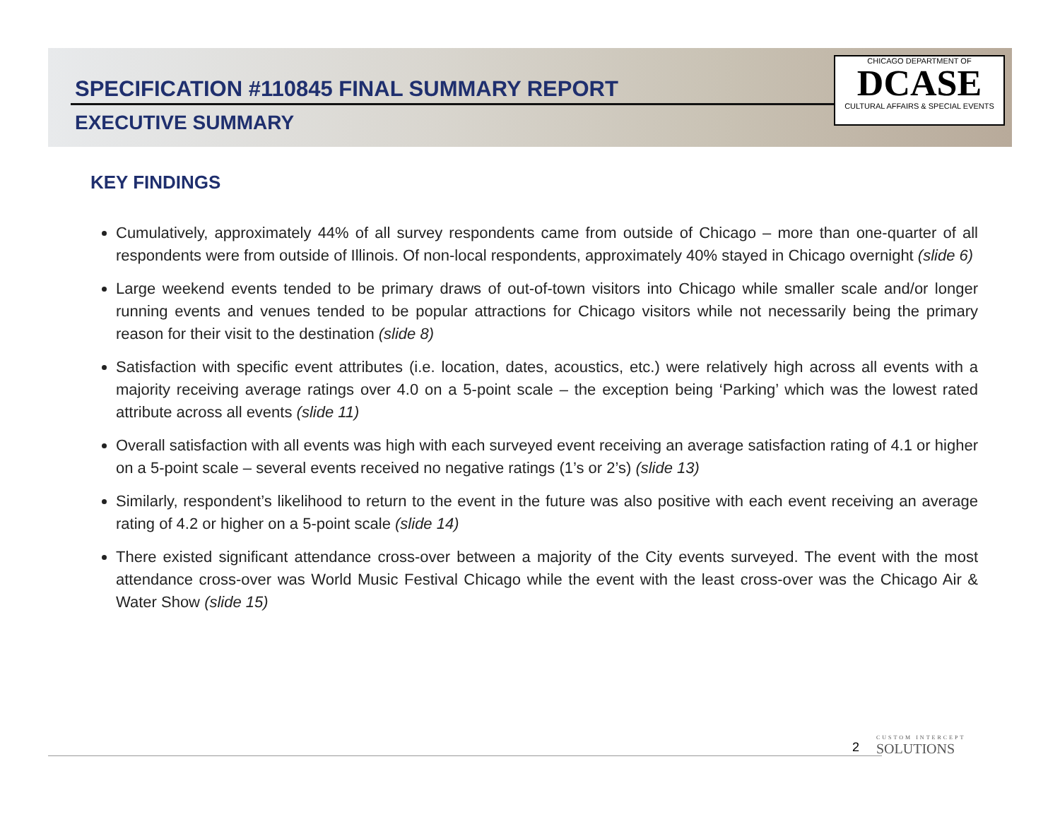SPECIFICATION #110845 FINAL SUMMARY REPORT
EXECUTIVE SUMMARY
CHICAGO DEPARTMENT OF
DCASE
CULTURAL AFFAIRS & SPECIAL EVENTS
KEY FINDINGS
Cumulatively, approximately 44% of all survey respondents came from outside of Chicago – more than one-quarter of all respondents were from outside of Illinois. Of non-local respondents, approximately 40% stayed in Chicago overnight (slide 6)
Large weekend events tended to be primary draws of out-of-town visitors into Chicago while smaller scale and/or longer running events and venues tended to be popular attractions for Chicago visitors while not necessarily being the primary reason for their visit to the destination (slide 8)
Satisfaction with specific event attributes (i.e. location, dates, acoustics, etc.) were relatively high across all events with a majority receiving average ratings over 4.0 on a 5-point scale – the exception being ‘Parking’ which was the lowest rated attribute across all events (slide 11)
Overall satisfaction with all events was high with each surveyed event receiving an average satisfaction rating of 4.1 or higher on a 5-point scale – several events received no negative ratings (1’s or 2’s) (slide 13)
Similarly, respondent’s likelihood to return to the event in the future was also positive with each event receiving an average rating of 4.2 or higher on a 5-point scale (slide 14)
There existed significant attendance cross-over between a majority of the City events surveyed. The event with the most attendance cross-over was World Music Festival Chicago while the event with the least cross-over was the Chicago Air & Water Show (slide 15)
2 CUSTOM INTERCEPT
SOLUTIONS